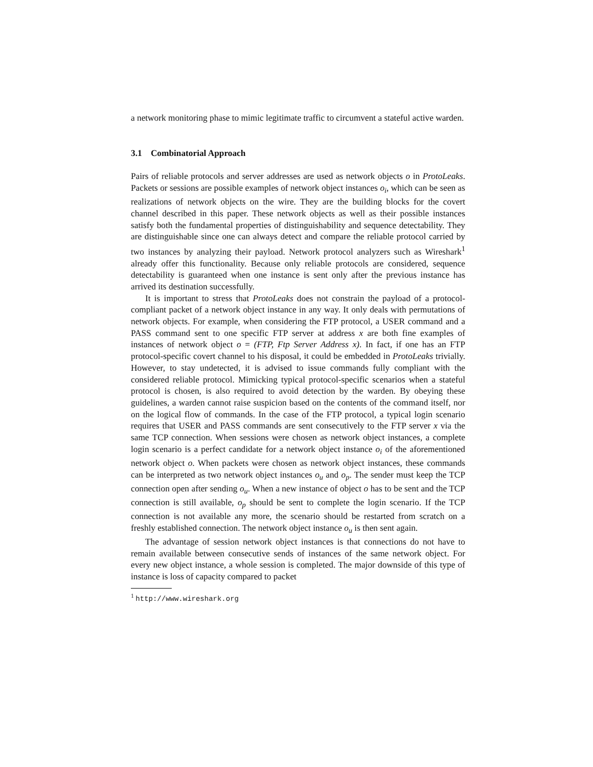a network monitoring phase to mimic legitimate traffic to circumvent a stateful active warden.
3.1 Combinatorial Approach
Pairs of reliable protocols and server addresses are used as network objects o in ProtoLeaks. Packets or sessions are possible examples of network object instances o<sub>i</sub>, which can be seen as realizations of network objects on the wire. They are the building blocks for the covert channel described in this paper. These network objects as well as their possible instances satisfy both the fundamental properties of distinguishability and sequence detectability. They are distinguishable since one can always detect and compare the reliable protocol carried by two instances by analyzing their payload. Network protocol analyzers such as Wireshark<sup>1</sup> already offer this functionality. Because only reliable protocols are considered, sequence detectability is guaranteed when one instance is sent only after the previous instance has arrived its destination successfully.
It is important to stress that ProtoLeaks does not constrain the payload of a protocol-compliant packet of a network object instance in any way. It only deals with permutations of network objects. For example, when considering the FTP protocol, a USER command and a PASS command sent to one specific FTP server at address x are both fine examples of instances of network object o = (FTP, Ftp Server Address x). In fact, if one has an FTP protocol-specific covert channel to his disposal, it could be embedded in ProtoLeaks trivially. However, to stay undetected, it is advised to issue commands fully compliant with the considered reliable protocol. Mimicking typical protocol-specific scenarios when a stateful protocol is chosen, is also required to avoid detection by the warden. By obeying these guidelines, a warden cannot raise suspicion based on the contents of the command itself, nor on the logical flow of commands. In the case of the FTP protocol, a typical login scenario requires that USER and PASS commands are sent consecutively to the FTP server x via the same TCP connection. When sessions were chosen as network object instances, a complete login scenario is a perfect candidate for a network object instance o<sub>i</sub> of the aforementioned network object o. When packets were chosen as network object instances, these commands can be interpreted as two network object instances o<sub>u</sub> and o<sub>p</sub>. The sender must keep the TCP connection open after sending o<sub>u</sub>. When a new instance of object o has to be sent and the TCP connection is still available, o<sub>p</sub> should be sent to complete the login scenario. If the TCP connection is not available any more, the scenario should be restarted from scratch on a freshly established connection. The network object instance o<sub>u</sub> is then sent again.
The advantage of session network object instances is that connections do not have to remain available between consecutive sends of instances of the same network object. For every new object instance, a whole session is completed. The major downside of this type of instance is loss of capacity compared to packet
<sup>1</sup> http://www.wireshark.org